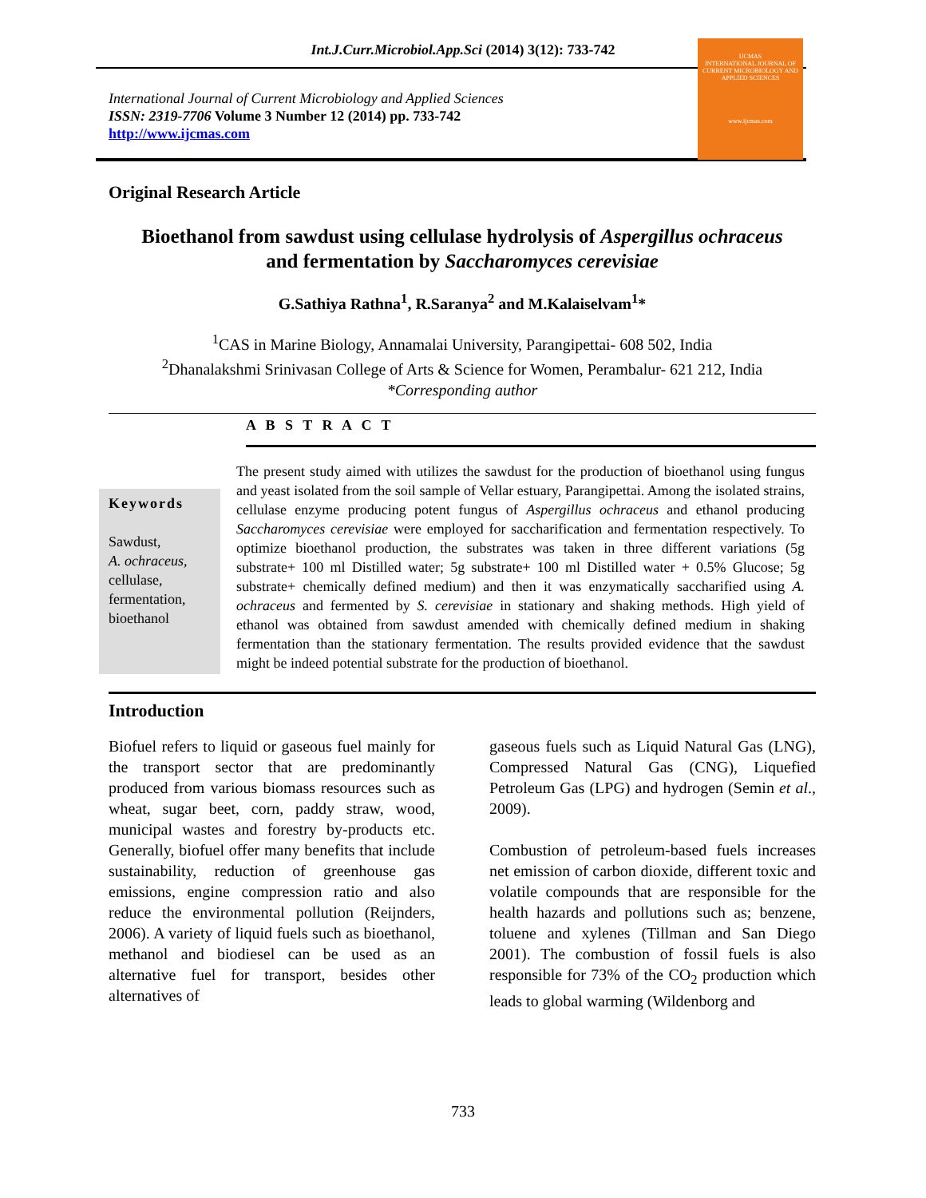Int.J.Curr.Microbiol.App.Sci (2014) 3(12): 733-742
International Journal of Current Microbiology and Applied Sciences
ISSN: 2319-7706 Volume 3 Number 12 (2014) pp. 733-742
http://www.ijcmas.com
IJCMAS
INTERNATIONAL JOURNAL OF CURRENT MICROBIOLOGY AND APPLIED SCIENCES
www.ijcmas.com
Original Research Article
Bioethanol from sawdust using cellulase hydrolysis of Aspergillus ochraceus
and fermentation by Saccharomyces cerevisiae
G.Sathiya Rathna<sup>1</sup>, R.Saranya<sup>2</sup> and M.Kalaiselvam<sup>1</sup>*
<sup>1</sup> CAS in Marine Biology, Annamalai University, Parangipettai- 608 502, India
<sup>2</sup> Dhanalakshmi Srinivasan College of Arts & Science for Women, Perambalur- 621 212, India
*Corresponding author
A B S T R A C T
Keywords
Sawdust,
A. ochraceus,
cellulase,
fermentation,
bioethanol
The present study aimed with utilizes the sawdust for the production of bioethanol using fungus and yeast isolated from the soil sample of Vellar estuary, Parangipettai. Among the isolated strains, cellulase enzyme producing potent fungus of Aspergillus ochraceus and ethanol producing Saccharomyces cerevisiae were employed for saccharification and fermentation respectively. To optimize bioethanol production, the substrates was taken in three different variations (5g substrate+ 100 ml Distilled water; 5g substrate+ 100 ml Distilled water + 0.5% Glucose; 5g substrate+ chemically defined medium) and then it was enzymatically saccharified using A. ochraceus and fermented by S. cerevisiae in stationary and shaking methods. High yield of ethanol was obtained from sawdust amended with chemically defined medium in shaking fermentation than the stationary fermentation. The results provided evidence that the sawdust might be indeed potential substrate for the production of bioethanol.
Introduction
Biofuel refers to liquid or gaseous fuel mainly for the transport sector that are predominantly produced from various biomass resources such as wheat, sugar beet, corn, paddy straw, wood, municipal wastes and forestry by-products etc. Generally, biofuel offer many benefits that include sustainability, reduction of greenhouse gas emissions, engine compression ratio and also reduce the environmental pollution (Reijnders, 2006). A variety of liquid fuels such as bioethanol, methanol and biodiesel can be used as an alternative fuel for transport, besides other alternatives of
gaseous fuels such as Liquid Natural Gas (LNG), Compressed Natural Gas (CNG), Liquefied Petroleum Gas (LPG) and hydrogen (Semin et al., 2009).
Combustion of petroleum-based fuels increases net emission of carbon dioxide, different toxic and volatile compounds that are responsible for the health hazards and pollutions such as; benzene, toluene and xylenes (Tillman and San Diego 2001). The combustion of fossil fuels is also responsible for 73% of the CO<sub>2</sub> production which leads to global warming (Wildenborg and
733